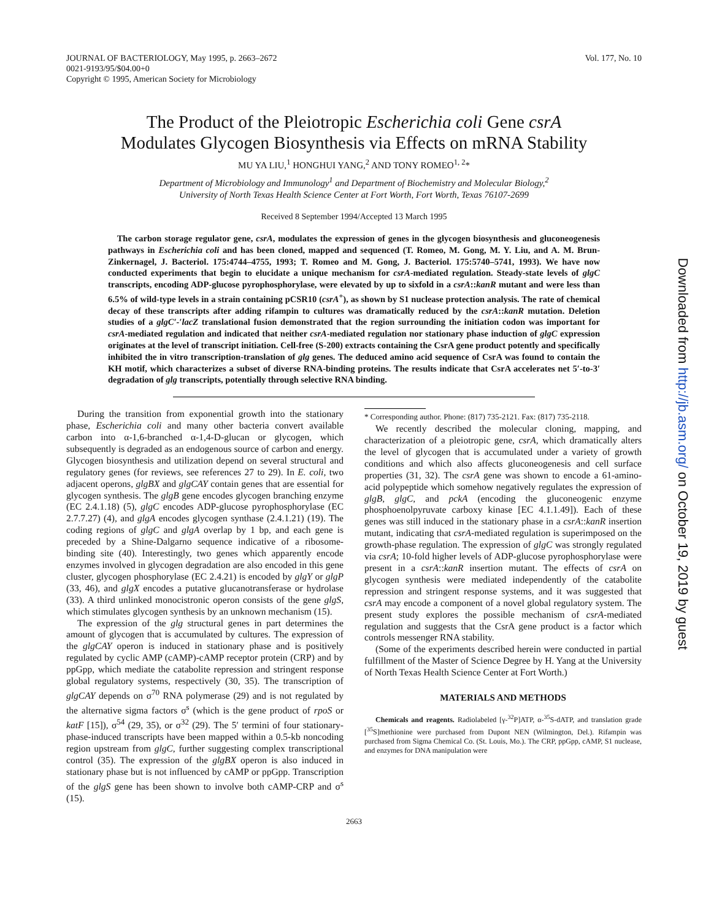JOURNAL OF BACTERIOLOGY, May 1995, p. 2663–2672
0021-9193/95/$04.00+0
Copyright © 1995, American Society for Microbiology
Vol. 177, No. 10
The Product of the Pleiotropic Escherichia coli Gene csrA
Modulates Glycogen Biosynthesis via Effects on mRNA Stability
MU YA LIU,<sup>1</sup> HONGHUI YANG,<sup>2</sup> AND TONY ROMEO<sup>1, 2</sup>*
Department of Microbiology and Immunology<sup>1</sup> and Department of Biochemistry and Molecular Biology,<sup>2</sup>
University of North Texas Health Science Center at Fort Worth, Fort Worth, Texas 76107-2699
Received 8 September 1994/Accepted 13 March 1995
The carbon storage regulator gene, csrA, modulates the expression of genes in the glycogen biosynthesis and gluconeogenesis pathways in Escherichia coli and has been cloned, mapped and sequenced (T. Romeo, M. Gong, M. Y. Liu, and A. M. Brun-Zinkernagel, J. Bacteriol. 175:4744–4755, 1993; T. Romeo and M. Gong, J. Bacteriol. 175:5740–5741, 1993). We have now conducted experiments that begin to elucidate a unique mechanism for csrA-mediated regulation. Steady-state levels of glgC transcripts, encoding ADP-glucose pyrophosphorylase, were elevated by up to sixfold in a csrA::kanR mutant and were less than 6.5% of wild-type levels in a strain containing pCSR10 (csrA<sup>+</sup>), as shown by S1 nuclease protection analysis. The rate of chemical decay of these transcripts after adding rifampin to cultures was dramatically reduced by the csrA::kanR mutation. Deletion studies of a glgC′-′lacZ translational fusion demonstrated that the region surrounding the initiation codon was important for csrA-mediated regulation and indicated that neither csrA-mediated regulation nor stationary phase induction of glgC expression originates at the level of transcript initiation. Cell-free (S-200) extracts containing the CsrA gene product potently and specifically inhibited the in vitro transcription-translation of glg genes. The deduced amino acid sequence of CsrA was found to contain the KH motif, which characterizes a subset of diverse RNA-binding proteins. The results indicate that CsrA accelerates net 5′-to-3′ degradation of glg transcripts, potentially through selective RNA binding.
During the transition from exponential growth into the stationary phase, Escherichia coli and many other bacteria convert available carbon into α-1,6-branched α-1,4-D-glucan or glycogen, which subsequently is degraded as an endogenous source of carbon and energy. Glycogen biosynthesis and utilization depend on several structural and regulatory genes (for reviews, see references 27 to 29). In E. coli, two adjacent operons, glgBX and glgCAY contain genes that are essential for glycogen synthesis. The glgB gene encodes glycogen branching enzyme (EC 2.4.1.18) (5), glgC encodes ADP-glucose pyrophosphorylase (EC 2.7.7.27) (4), and glgA encodes glycogen synthase (2.4.1.21) (19). The coding regions of glgC and glgA overlap by 1 bp, and each gene is preceded by a Shine-Dalgarno sequence indicative of a ribosome-binding site (40). Interestingly, two genes which apparently encode enzymes involved in glycogen degradation are also encoded in this gene cluster, glycogen phosphorylase (EC 2.4.21) is encoded by glgY or glgP (33, 46), and glgX encodes a putative glucanotransferase or hydrolase (33). A third unlinked monocistronic operon consists of the gene glgS, which stimulates glycogen synthesis by an unknown mechanism (15).
The expression of the glg structural genes in part determines the amount of glycogen that is accumulated by cultures. The expression of the glgCAY operon is induced in stationary phase and is positively regulated by cyclic AMP (cAMP)-cAMP receptor protein (CRP) and by ppGpp, which mediate the catabolite repression and stringent response global regulatory systems, respectively (30, 35). The transcription of glgCAY depends on σ<sup>70</sup> RNA polymerase (29) and is not regulated by the alternative sigma factors σ<sup>s</sup> (which is the gene product of rpoS or katF [15]), σ<sup>54</sup> (29, 35), or σ<sup>32</sup> (29). The 5′ termini of four stationary-phase-induced transcripts have been mapped within a 0.5-kb noncoding region upstream from glgC, further suggesting complex transcriptional control (35). The expression of the glgBX operon is also induced in stationary phase but is not influenced by cAMP or ppGpp. Transcription of the glgS gene has been shown to involve both cAMP-CRP and σ<sup>s</sup> (15).
* Corresponding author. Phone: (817) 735-2121. Fax: (817) 735-2118.
We recently described the molecular cloning, mapping, and characterization of a pleiotropic gene, csrA, which dramatically alters the level of glycogen that is accumulated under a variety of growth conditions and which also affects gluconeogenesis and cell surface properties (31, 32). The csrA gene was shown to encode a 61-amino-acid polypeptide which somehow negatively regulates the expression of glgB, glgC, and pckA (encoding the gluconeogenic enzyme phosphoenolpyruvate carboxy kinase [EC 4.1.1.49]). Each of these genes was still induced in the stationary phase in a csrA::kanR insertion mutant, indicating that csrA-mediated regulation is superimposed on the growth-phase regulation. The expression of glgC was strongly regulated via csrA; 10-fold higher levels of ADP-glucose pyrophosphorylase were present in a csrA::kanR insertion mutant. The effects of csrA on glycogen synthesis were mediated independently of the catabolite repression and stringent response systems, and it was suggested that csrA may encode a component of a novel global regulatory system. The present study explores the possible mechanism of csrA-mediated regulation and suggests that the CsrA gene product is a factor which controls messenger RNA stability.
(Some of the experiments described herein were conducted in partial fulfillment of the Master of Science Degree by H. Yang at the University of North Texas Health Science Center at Fort Worth.)
MATERIALS AND METHODS
Chemicals and reagents. Radiolabeled [γ-<sup>32</sup>P]ATP, α-<sup>35</sup>S-dATP, and translation grade [<sup>35</sup>S]methionine were purchased from Dupont NEN (Wilmington, Del.). Rifampin was purchased from Sigma Chemical Co. (St. Louis, Mo.). The CRP, ppGpp, cAMP, S1 nuclease, and enzymes for DNA manipulation were
2663
Downloaded from http://jb.asm.org/ on October 19, 2019 by guest